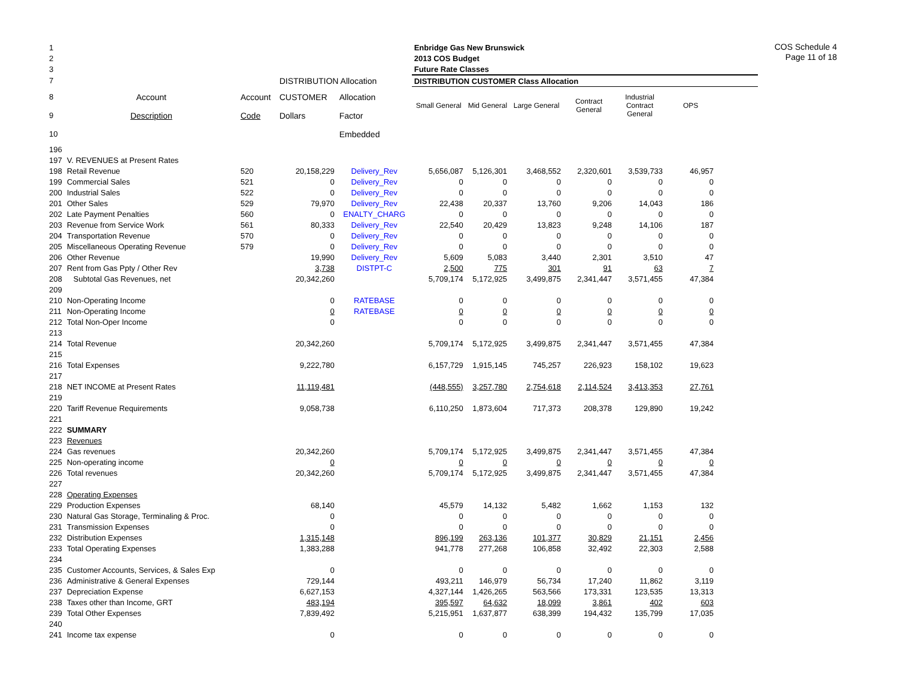COS Schedule 4
Page 11 of 18
| 1 | | | | | Enbridge Gas New Brunswick | | | | | | |
| 2 | | | | | 2013 COS Budget | | | | | | |
| 3 | | | | | Future Rate Classes | | | | | | |
| 7 | | | DISTRIBUTION Allocation | | DISTRIBUTION CUSTOMER Class Allocation | | | | | | |
| 8 | Account | Account | CUSTOMER | Allocation | Small General | Mid General | Large General | Contract General | Industrial Contract General | OPS | |
| 9 | Description | Code | Dollars | Factor | | | | | | | |
| 10 | | | | Embedded | | | | | | | |
| 196 | | | | | | | | | | | |
| 197 | V. REVENUES at Present Rates | | | | | | | | | | |
| 198 | Retail Revenue | 520 | 20,158,229 | Delivery_Rev | 5,656,087 | 5,126,301 | 3,468,552 | 2,320,601 | 3,539,733 | 46,957 | |
| 199 | Commercial Sales | 521 | 0 | Delivery_Rev | 0 | 0 | 0 | 0 | 0 | 0 | |
| 200 | Industrial Sales | 522 | 0 | Delivery_Rev | 0 | 0 | 0 | 0 | 0 | 0 | |
| 201 | Other Sales | 529 | 79,970 | Delivery_Rev | 22,438 | 20,337 | 13,760 | 9,206 | 14,043 | 186 | |
| 202 | Late Payment Penalties | 560 | 0 | ENALTY_CHARG | 0 | 0 | 0 | 0 | 0 | 0 | |
| 203 | Revenue from Service Work | 561 | 80,333 | Delivery_Rev | 22,540 | 20,429 | 13,823 | 9,248 | 14,106 | 187 | |
| 204 | Transportation Revenue | 570 | 0 | Delivery_Rev | 0 | 0 | 0 | 0 | 0 | 0 | |
| 205 | Miscellaneous Operating Revenue | 579 | 0 | Delivery_Rev | 0 | 0 | 0 | 0 | 0 | 0 | |
| 206 | Other Revenue | | 19,990 | Delivery_Rev | 5,609 | 5,083 | 3,440 | 2,301 | 3,510 | 47 | |
| 207 | Rent from Gas Ppty / Other Rev | | 3,738 | DISTPT-C | 2,500 | 775 | 301 | 91 | 63 | 7 | |
| 208 | Subtotal Gas Revenues, net | | 20,342,260 | | 5,709,174 | 5,172,925 | 3,499,875 | 2,341,447 | 3,571,455 | 47,384 | |
| 209 | | | | | | | | | | | |
| 210 | Non-Operating Income | | 0 | RATEBASE | 0 | 0 | 0 | 0 | 0 | 0 | |
| 211 | Non-Operating Income | | 0 | RATEBASE | 0 | 0 | 0 | 0 | 0 | 0 | |
| 212 | Total Non-Oper Income | | 0 | | 0 | 0 | 0 | 0 | 0 | 0 | |
| 213 | | | | | | | | | | | |
| 214 | Total Revenue | | 20,342,260 | | 5,709,174 | 5,172,925 | 3,499,875 | 2,341,447 | 3,571,455 | 47,384 | |
| 215 | | | | | | | | | | | |
| 216 | Total Expenses | | 9,222,780 | | 6,157,729 | 1,915,145 | 745,257 | 226,923 | 158,102 | 19,623 | |
| 217 | | | | | | | | | | | |
| 218 | NET INCOME at Present Rates | | 11,119,481 | | (448,555) | 3,257,780 | 2,754,618 | 2,114,524 | 3,413,353 | 27,761 | |
| 219 | | | | | | | | | | | |
| 220 | Tariff Revenue Requirements | | 9,058,738 | | 6,110,250 | 1,873,604 | 717,373 | 208,378 | 129,890 | 19,242 | |
| 221 | | | | | | | | | | | |
| 222 | SUMMARY | | | | | | | | | | |
| 223 | Revenues | | | | | | | | | | |
| 224 | Gas revenues | | 20,342,260 | | 5,709,174 | 5,172,925 | 3,499,875 | 2,341,447 | 3,571,455 | 47,384 | |
| 225 | Non-operating income | | 0 | | 0 | 0 | 0 | 0 | 0 | 0 | |
| 226 | Total revenues | | 20,342,260 | | 5,709,174 | 5,172,925 | 3,499,875 | 2,341,447 | 3,571,455 | 47,384 | |
| 227 | | | | | | | | | | | |
| 228 | Operating Expenses | | | | | | | | | | |
| 229 | Production Expenses | | 68,140 | | 45,579 | 14,132 | 5,482 | 1,662 | 1,153 | 132 | |
| 230 | Natural Gas Storage, Terminaling & Proc. | | 0 | | 0 | 0 | 0 | 0 | 0 | 0 | |
| 231 | Transmission Expenses | | 0 | | 0 | 0 | 0 | 0 | 0 | 0 | |
| 232 | Distribution Expenses | | 1,315,148 | | 896,199 | 263,136 | 101,377 | 30,829 | 21,151 | 2,456 | |
| 233 | Total Operating Expenses | | 1,383,288 | | 941,778 | 277,268 | 106,858 | 32,492 | 22,303 | 2,588 | |
| 234 | | | | | | | | | | | |
| 235 | Customer Accounts, Services, & Sales Exp | | 0 | | 0 | 0 | 0 | 0 | 0 | 0 | |
| 236 | Administrative & General Expenses | | 729,144 | | 493,211 | 146,979 | 56,734 | 17,240 | 11,862 | 3,119 | |
| 237 | Depreciation Expense | | 6,627,153 | | 4,327,144 | 1,426,265 | 563,566 | 173,331 | 123,535 | 13,313 | |
| 238 | Taxes other than Income, GRT | | 483,194 | | 395,597 | 64,632 | 18,099 | 3,861 | 402 | 603 | |
| 239 | Total Other Expenses | | 7,839,492 | | 5,215,951 | 1,637,877 | 638,399 | 194,432 | 135,799 | 17,035 | |
| 240 | | | | | | | | | | | |
| 241 | Income tax expense | | 0 | | 0 | 0 | 0 | 0 | 0 | 0 | |